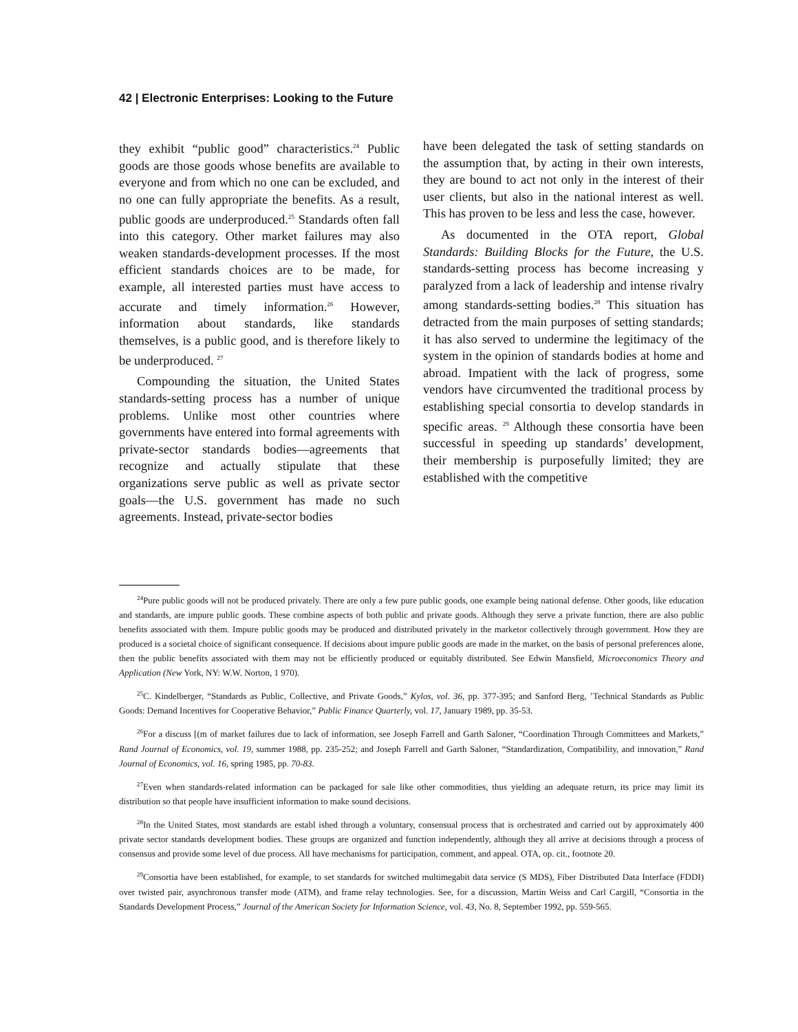42 | Electronic Enterprises: Looking to the Future
they exhibit “public good” characteristics.<sup>24</sup> Public goods are those goods whose benefits are available to everyone and from which no one can be excluded, and no one can fully appropriate the benefits. As a result, public goods are underproduced.<sup>25</sup> Standards often fall into this category. Other market failures may also weaken standards-development processes. If the most efficient standards choices are to be made, for example, all interested parties must have access to accurate and timely information.<sup>26</sup> However, information about standards, like standards themselves, is a public good, and is therefore likely to be underproduced. <sup>27</sup>
Compounding the situation, the United States standards-setting process has a number of unique problems. Unlike most other countries where governments have entered into formal agreements with private-sector standards bodies—agreements that recognize and actually stipulate that these organizations serve public as well as private sector goals—the U.S. government has made no such agreements. Instead, private-sector bodies
have been delegated the task of setting standards on the assumption that, by acting in their own interests, they are bound to act not only in the interest of their user clients, but also in the national interest as well. This has proven to be less and less the case, however.
As documented in the OTA report, Global Standards: Building Blocks for the Future, the U.S. standards-setting process has become increasing y paralyzed from a lack of leadership and intense rivalry among standards-setting bodies.<sup>28</sup> This situation has detracted from the main purposes of setting standards; it has also served to undermine the legitimacy of the system in the opinion of standards bodies at home and abroad. Impatient with the lack of progress, some vendors have circumvented the traditional process by establishing special consortia to develop standards in specific areas. <sup>29</sup> Although these consortia have been successful in speeding up standards’ development, their membership is purposefully limited; they are established with the competitive
<sup>24</sup> Pure public goods will not be produced privately. There are only a few pure public goods, one example being national defense. Other goods, like education and standards, are impure public goods. These combine aspects of both public and private goods. Although they serve a private function, there are also public benefits associated with them. Impure public goods may be produced and distributed privately in the marketor collectively through government. How they are produced is a societal choice of significant consequence. If decisions about impure public goods are made in the market, on the basis of personal preferences alone, then the public benefits associated with them may not be efficiently produced or equitably distributed. See Edwin Mansfield, Microeconomics Theory and Application (New York, NY: W.W. Norton, 1 970).
<sup>25</sup>C. Kindelberger, “Standards as Public, Collective, and Private Goods,” Kylos, vol. 36, pp. 377-395; and Sanford Berg, ’Technical Standards as Public Goods: Demand Incentives for Cooperative Behavior,” Public Finance Quarterly, vol. 17, January 1989, pp. 35-53.
<sup>26</sup> For a discuss [(m of market failures due to lack of information, see Joseph Farrell and Garth Saloner, “Coordination Through Committees and Markets,” Rand Journal of Economics, vol. 19, summer 1988, pp. 235-252; and Joseph Farrell and Garth Saloner, “Standardization, Compatibility, and innovation,” Rand Journal of Economics, vol. 16, spring 1985, pp. 70-83.
<sup>27</sup> Even when standards-related information can be packaged for sale like other commodities, thus yielding an adequate return, its price may limit its distribution so that people have insufficient information to make sound decisions.
<sup>28</sup> In the United States, most standards are establ ished through a voluntary, consensual process that is orchestrated and carried out by approximately 400 private sector standards development bodies. These groups are organized and function independently, although they all arrive at decisions through a process of consensus and provide some level of due process. All have mechanisms for participation, comment, and appeal. OTA, op. cit., footnote 20.
<sup>29</sup> Consortia have been established, for example, to set standards for switched multimegabit data service (S MDS), Fiber Distributed Data Interface (FDDI) over twisted pair, asynchronous transfer mode (ATM), and frame relay technologies. See, for a discussion, Martin Weiss and Carl Cargill, “Consortia in the Standards Development Process,” Journal of the American Society for Information Science, vol. 43, No. 8, September 1992, pp. 559-565.